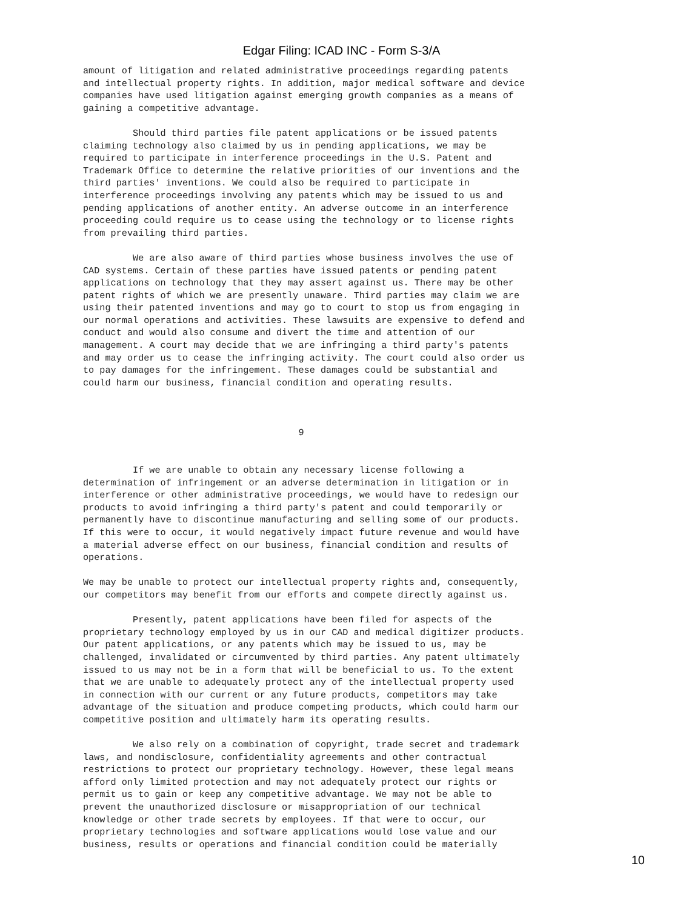Edgar Filing: ICAD INC - Form S-3/A
amount of litigation and related administrative proceedings regarding patents
and intellectual property rights. In addition, major medical software and device
companies have used litigation against emerging growth companies as a means of
gaining a competitive advantage.

         Should third parties file patent applications or be issued patents
claiming technology also claimed by us in pending applications, we may be
required to participate in interference proceedings in the U.S. Patent and
Trademark Office to determine the relative priorities of our inventions and the
third parties' inventions. We could also be required to participate in
interference proceedings involving any patents which may be issued to us and
pending applications of another entity. An adverse outcome in an interference
proceeding could require us to cease using the technology or to license rights
from prevailing third parties.

         We are also aware of third parties whose business involves the use of
CAD systems. Certain of these parties have issued patents or pending patent
applications on technology that they may assert against us. There may be other
patent rights of which we are presently unaware. Third parties may claim we are
using their patented inventions and may go to court to stop us from engaging in
our normal operations and activities. These lawsuits are expensive to defend and
conduct and would also consume and divert the time and attention of our
management. A court may decide that we are infringing a third party's patents
and may order us to cease the infringing activity. The court could also order us
to pay damages for the infringement. These damages could be substantial and
could harm our business, financial condition and operating results.



                                       9


         If we are unable to obtain any necessary license following a
determination of infringement or an adverse determination in litigation or in
interference or other administrative proceedings, we would have to redesign our
products to avoid infringing a third party's patent and could temporarily or
permanently have to discontinue manufacturing and selling some of our products.
If this were to occur, it would negatively impact future revenue and would have
a material adverse effect on our business, financial condition and results of
operations.

We may be unable to protect our intellectual property rights and, consequently,
our competitors may benefit from our efforts and compete directly against us.

         Presently, patent applications have been filed for aspects of the
proprietary technology employed by us in our CAD and medical digitizer products.
Our patent applications, or any patents which may be issued to us, may be
challenged, invalidated or circumvented by third parties. Any patent ultimately
issued to us may not be in a form that will be beneficial to us. To the extent
that we are unable to adequately protect any of the intellectual property used
in connection with our current or any future products, competitors may take
advantage of the situation and produce competing products, which could harm our
competitive position and ultimately harm its operating results.

         We also rely on a combination of copyright, trade secret and trademark
laws, and nondisclosure, confidentiality agreements and other contractual
restrictions to protect our proprietary technology. However, these legal means
afford only limited protection and may not adequately protect our rights or
permit us to gain or keep any competitive advantage. We may not be able to
prevent the unauthorized disclosure or misappropriation of our technical
knowledge or other trade secrets by employees. If that were to occur, our
proprietary technologies and software applications would lose value and our
business, results or operations and financial condition could be materially
10